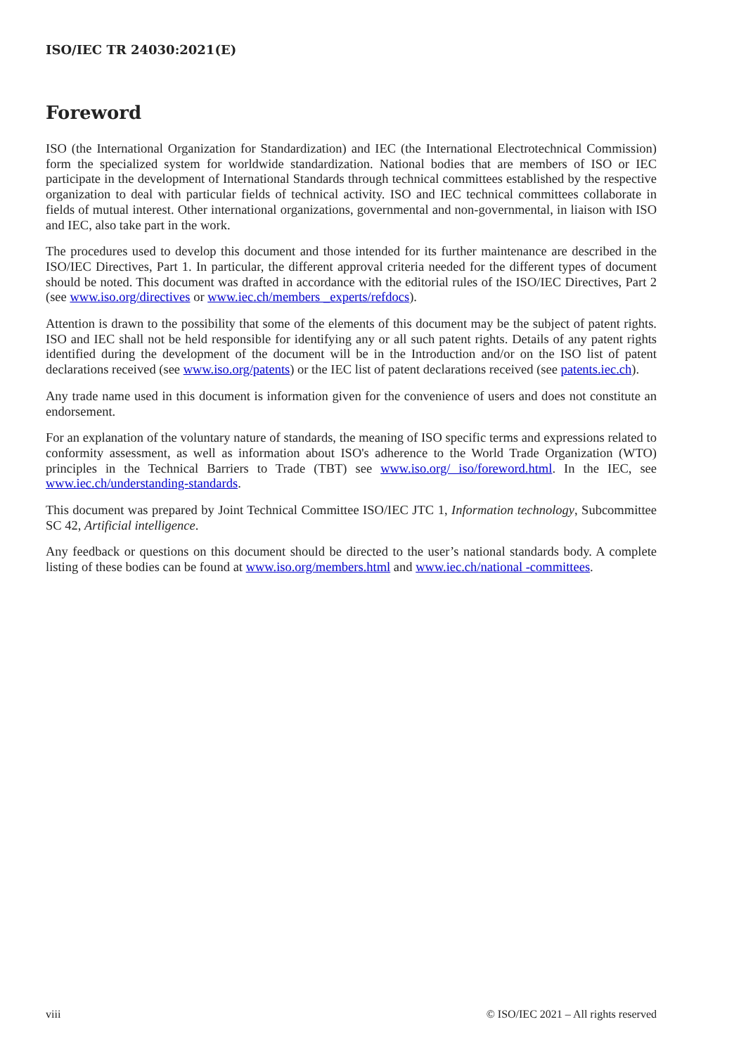ISO/IEC TR 24030:2021(E)
Foreword
ISO (the International Organization for Standardization) and IEC (the International Electrotechnical Commission) form the specialized system for worldwide standardization. National bodies that are members of ISO or IEC participate in the development of International Standards through technical committees established by the respective organization to deal with particular fields of technical activity. ISO and IEC technical committees collaborate in fields of mutual interest. Other international organizations, governmental and non-governmental, in liaison with ISO and IEC, also take part in the work.
The procedures used to develop this document and those intended for its further maintenance are described in the ISO/IEC Directives, Part 1. In particular, the different approval criteria needed for the different types of document should be noted. This document was drafted in accordance with the editorial rules of the ISO/IEC Directives, Part 2 (see www.iso.org/directives or www.iec.ch/members _experts/refdocs).
Attention is drawn to the possibility that some of the elements of this document may be the subject of patent rights. ISO and IEC shall not be held responsible for identifying any or all such patent rights. Details of any patent rights identified during the development of the document will be in the Introduction and/or on the ISO list of patent declarations received (see www.iso.org/patents) or the IEC list of patent declarations received (see patents.iec.ch).
Any trade name used in this document is information given for the convenience of users and does not constitute an endorsement.
For an explanation of the voluntary nature of standards, the meaning of ISO specific terms and expressions related to conformity assessment, as well as information about ISO's adherence to the World Trade Organization (WTO) principles in the Technical Barriers to Trade (TBT) see www.iso.org/ iso/foreword.html. In the IEC, see www.iec.ch/understanding-standards.
This document was prepared by Joint Technical Committee ISO/IEC JTC 1, Information technology, Subcommittee SC 42, Artificial intelligence.
Any feedback or questions on this document should be directed to the user’s national standards body. A complete listing of these bodies can be found at www.iso.org/members.html and www.iec.ch/national -committees.
viii © ISO/IEC 2021 – All rights reserved